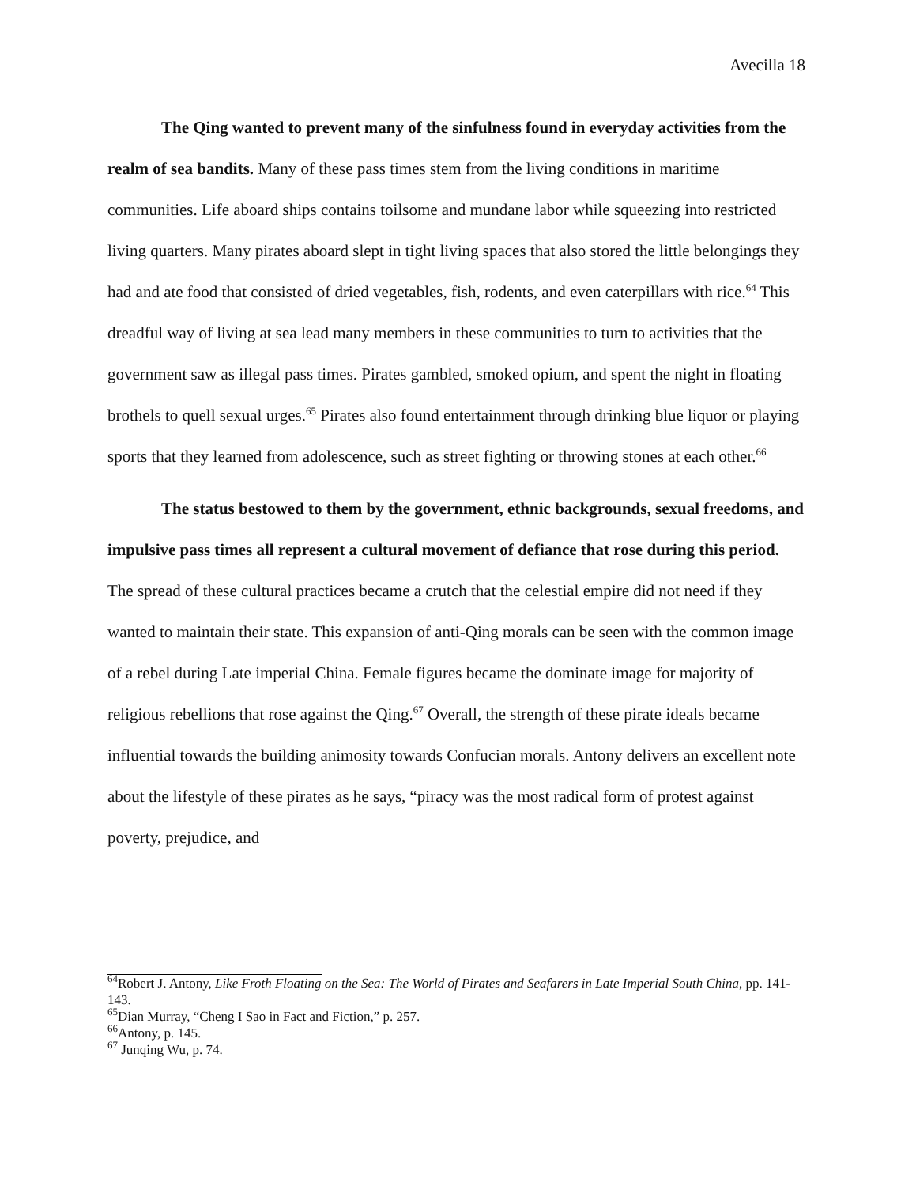Avecilla 18
The Qing wanted to prevent many of the sinfulness found in everyday activities from the realm of sea bandits. Many of these pass times stem from the living conditions in maritime communities. Life aboard ships contains toilsome and mundane labor while squeezing into restricted living quarters. Many pirates aboard slept in tight living spaces that also stored the little belongings they had and ate food that consisted of dried vegetables, fish, rodents, and even caterpillars with rice.<sup>64</sup> This dreadful way of living at sea lead many members in these communities to turn to activities that the government saw as illegal pass times. Pirates gambled, smoked opium, and spent the night in floating brothels to quell sexual urges.<sup>65</sup> Pirates also found entertainment through drinking blue liquor or playing sports that they learned from adolescence, such as street fighting or throwing stones at each other.<sup>66</sup>
The status bestowed to them by the government, ethnic backgrounds, sexual freedoms, and impulsive pass times all represent a cultural movement of defiance that rose during this period. The spread of these cultural practices became a crutch that the celestial empire did not need if they wanted to maintain their state. This expansion of anti-Qing morals can be seen with the common image of a rebel during Late imperial China. Female figures became the dominate image for majority of religious rebellions that rose against the Qing.<sup>67</sup> Overall, the strength of these pirate ideals became influential towards the building animosity towards Confucian morals. Antony delivers an excellent note about the lifestyle of these pirates as he says, “piracy was the most radical form of protest against poverty, prejudice, and
<sup>64</sup> Robert J. Antony, Like Froth Floating on the Sea: The World of Pirates and Seafarers in Late Imperial South China, pp. 141-143.
<sup>65</sup> Dian Murray, “Cheng I Sao in Fact and Fiction,” p. 257.
<sup>66</sup> Antony, p. 145.
<sup>67</sup> Junqing Wu, p. 74.